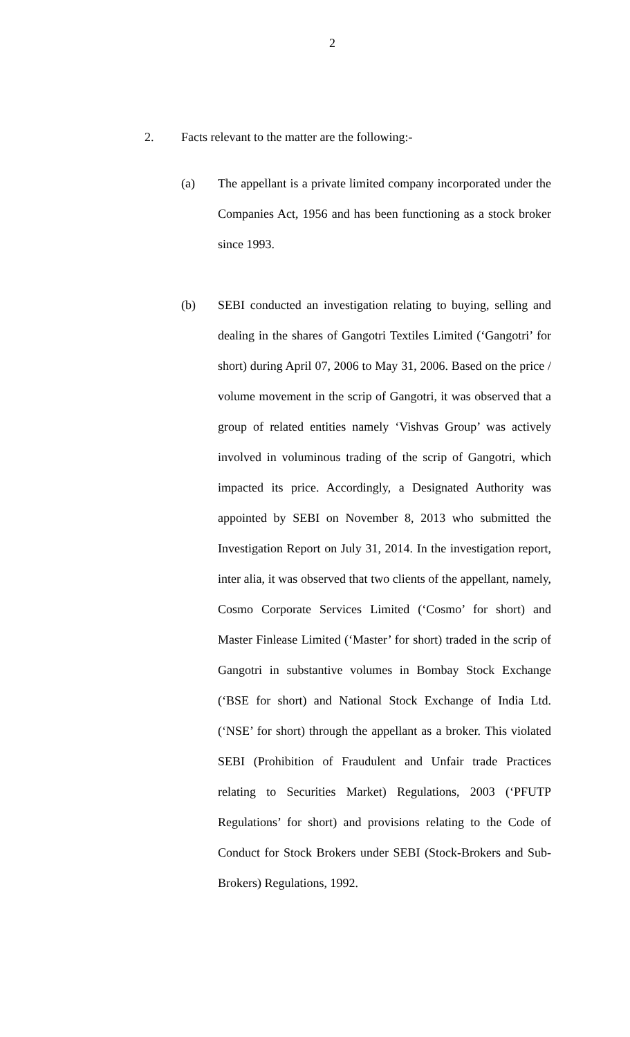2
2. Facts relevant to the matter are the following:-
(a) The appellant is a private limited company incorporated under the Companies Act, 1956 and has been functioning as a stock broker since 1993.
(b) SEBI conducted an investigation relating to buying, selling and dealing in the shares of Gangotri Textiles Limited (‘Gangotri’ for short) during April 07, 2006 to May 31, 2006. Based on the price / volume movement in the scrip of Gangotri, it was observed that a group of related entities namely ‘Vishvas Group’ was actively involved in voluminous trading of the scrip of Gangotri, which impacted its price. Accordingly, a Designated Authority was appointed by SEBI on November 8, 2013 who submitted the Investigation Report on July 31, 2014. In the investigation report, inter alia, it was observed that two clients of the appellant, namely, Cosmo Corporate Services Limited (‘Cosmo’ for short) and Master Finlease Limited (‘Master’ for short) traded in the scrip of Gangotri in substantive volumes in Bombay Stock Exchange (‘BSE for short) and National Stock Exchange of India Ltd. (‘NSE’ for short) through the appellant as a broker. This violated SEBI (Prohibition of Fraudulent and Unfair trade Practices relating to Securities Market) Regulations, 2003 (‘PFUTP Regulations’ for short) and provisions relating to the Code of Conduct for Stock Brokers under SEBI (Stock-Brokers and Sub-Brokers) Regulations, 1992.